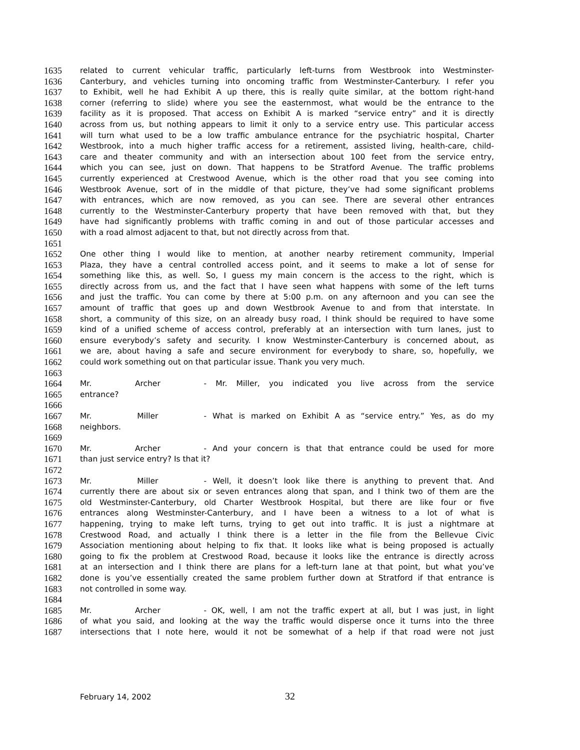1635 related to current vehicular traffic, particularly left-turns from Westbrook into Westminster-
1636 Canterbury, and vehicles turning into oncoming traffic from Westminster-Canterbury. I refer you
1637 to Exhibit, well he had Exhibit A up there, this is really quite similar, at the bottom right-hand
1638 corner (referring to slide) where you see the easternmost, what would be the entrance to the
1639 facility as it is proposed. That access on Exhibit A is marked “service entry” and it is directly
1640 across from us, but nothing appears to limit it only to a service entry use. This particular access
1641 will turn what used to be a low traffic ambulance entrance for the psychiatric hospital, Charter
1642 Westbrook, into a much higher traffic access for a retirement, assisted living, health-care, child-
1643 care and theater community and with an intersection about 100 feet from the service entry,
1644 which you can see, just on down. That happens to be Stratford Avenue. The traffic problems
1645 currently experienced at Crestwood Avenue, which is the other road that you see coming into
1646 Westbrook Avenue, sort of in the middle of that picture, they’ve had some significant problems
1647 with entrances, which are now removed, as you can see. There are several other entrances
1648 currently to the Westminster-Canterbury property that have been removed with that, but they
1649 have had significantly problems with traffic coming in and out of those particular accesses and
1650 with a road almost adjacent to that, but not directly across from that.
1651
1652 One other thing I would like to mention, at another nearby retirement community, Imperial
1653 Plaza, they have a central controlled access point, and it seems to make a lot of sense for
1654 something like this, as well. So, I guess my main concern is the access to the right, which is
1655 directly across from us, and the fact that I have seen what happens with some of the left turns
1656 and just the traffic. You can come by there at 5:00 p.m. on any afternoon and you can see the
1657 amount of traffic that goes up and down Westbrook Avenue to and from that interstate. In
1658 short, a community of this size, on an already busy road, I think should be required to have some
1659 kind of a unified scheme of access control, preferably at an intersection with turn lanes, just to
1660 ensure everybody’s safety and security. I know Westminster-Canterbury is concerned about, as
1661 we are, about having a safe and secure environment for everybody to share, so, hopefully, we
1662 could work something out on that particular issue. Thank you very much.
1663
1664 Mr. Archer - Mr. Miller, you indicated you live across from the service
1665 entrance?
1666
1667 Mr. Miller - What is marked on Exhibit A as “service entry.” Yes, as do my
1668 neighbors.
1669
1670 Mr. Archer - And your concern is that that entrance could be used for more
1671 than just service entry? Is that it?
1672
1673 Mr. Miller - Well, it doesn’t look like there is anything to prevent that. And
1674 currently there are about six or seven entrances along that span, and I think two of them are the
1675 old Westminster-Canterbury, old Charter Westbrook Hospital, but there are like four or five
1676 entrances along Westminster-Canterbury, and I have been a witness to a lot of what is
1677 happening, trying to make left turns, trying to get out into traffic. It is just a nightmare at
1678 Crestwood Road, and actually I think there is a letter in the file from the Bellevue Civic
1679 Association mentioning about helping to fix that. It looks like what is being proposed is actually
1680 going to fix the problem at Crestwood Road, because it looks like the entrance is directly across
1681 at an intersection and I think there are plans for a left-turn lane at that point, but what you’ve
1682 done is you’ve essentially created the same problem further down at Stratford if that entrance is
1683 not controlled in some way.
1684
1685 Mr. Archer - OK, well, I am not the traffic expert at all, but I was just, in light
1686 of what you said, and looking at the way the traffic would disperse once it turns into the three
1687 intersections that I note here, would it not be somewhat of a help if that road were not just
February 14, 2002 32